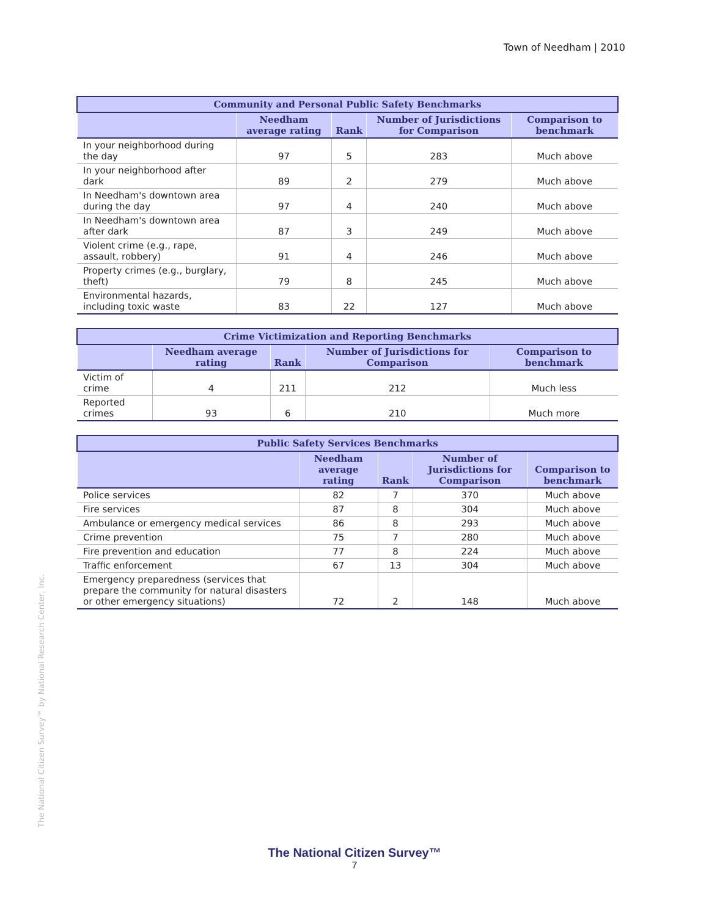Town of Needham | 2010
| Community and Personal Public Safety Benchmarks | | | | |
| --- | --- | --- | --- | --- |
| | Needham average rating | Rank | Number of Jurisdictions for Comparison | Comparison to benchmark |
| In your neighborhood during the day | 97 | 5 | 283 | Much above |
| In your neighborhood after dark | 89 | 2 | 279 | Much above |
| In Needham's downtown area during the day | 97 | 4 | 240 | Much above |
| In Needham's downtown area after dark | 87 | 3 | 249 | Much above |
| Violent crime (e.g., rape, assault, robbery) | 91 | 4 | 246 | Much above |
| Property crimes (e.g., burglary, theft) | 79 | 8 | 245 | Much above |
| Environmental hazards, including toxic waste | 83 | 22 | 127 | Much above |
| Crime Victimization and Reporting Benchmarks | | | | |
| --- | --- | --- | --- | --- |
| | Needham average rating | Rank | Number of Jurisdictions for Comparison | Comparison to benchmark |
| Victim of crime | 4 | 211 | 212 | Much less |
| Reported crimes | 93 | 6 | 210 | Much more |
| Public Safety Services Benchmarks | | | | |
| --- | --- | --- | --- | --- |
| | Needham average rating | Rank | Number of Jurisdictions for Comparison | Comparison to benchmark |
| Police services | 82 | 7 | 370 | Much above |
| Fire services | 87 | 8 | 304 | Much above |
| Ambulance or emergency medical services | 86 | 8 | 293 | Much above |
| Crime prevention | 75 | 7 | 280 | Much above |
| Fire prevention and education | 77 | 8 | 224 | Much above |
| Traffic enforcement | 67 | 13 | 304 | Much above |
| Emergency preparedness (services that prepare the community for natural disasters or other emergency situations) | 72 | 2 | 148 | Much above |
The National Citizen Survey™ by National Research Center, Inc.
The National Citizen Survey™
7